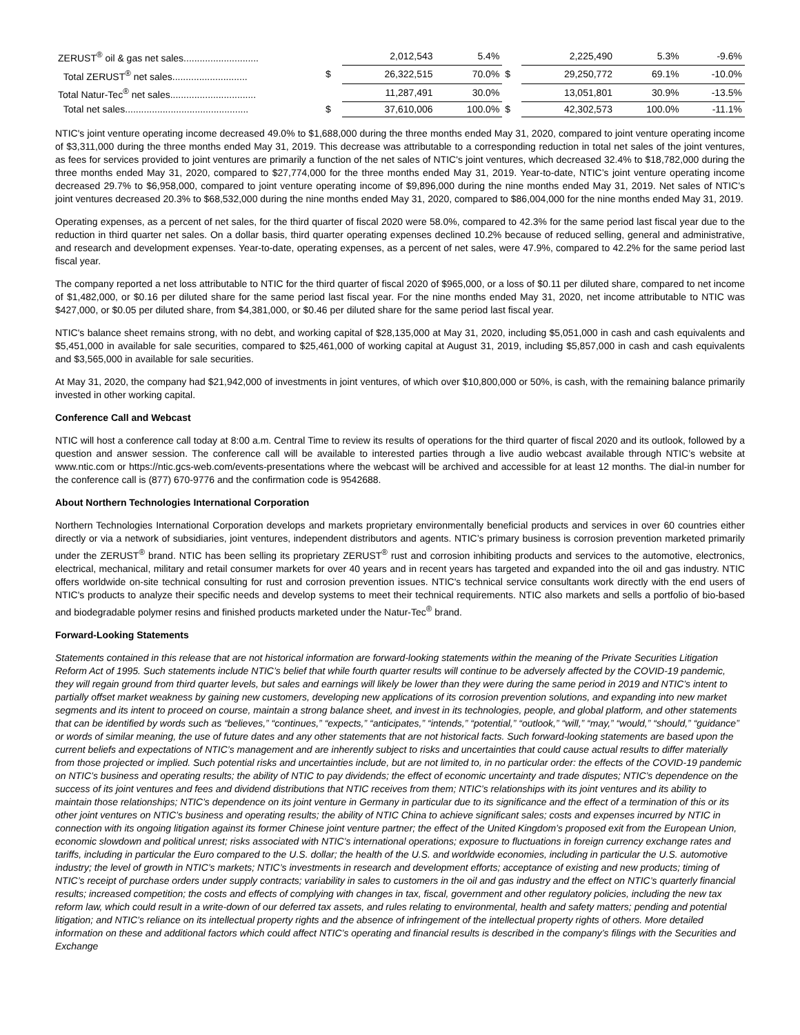| ZERUST<sup>®</sup> oil & gas net sales............................ | | 2,012,543 | 5.4% | | 2,225,490 | 5.3% | -9.6% |
| Total ZERUST<sup>®</sup> net sales............................ | $ | 26,322,515 | 70.0% | $ | 29,250,772 | 69.1% | -10.0% |
| Total Natur-Tec<sup>®</sup> net sales................................ | | 11,287,491 | 30.0% | | 13,051,801 | 30.9% | -13.5% |
| Total net sales.............................................. | $ | 37,610,006 | 100.0% | $ | 42,302,573 | 100.0% | -11.1% |
NTIC's joint venture operating income decreased 49.0% to $1,688,000 during the three months ended May 31, 2020, compared to joint venture operating income of $3,311,000 during the three months ended May 31, 2019. This decrease was attributable to a corresponding reduction in total net sales of the joint ventures, as fees for services provided to joint ventures are primarily a function of the net sales of NTIC's joint ventures, which decreased 32.4% to $18,782,000 during the three months ended May 31, 2020, compared to $27,774,000 for the three months ended May 31, 2019. Year-to-date, NTIC’s joint venture operating income decreased 29.7% to $6,958,000, compared to joint venture operating income of $9,896,000 during the nine months ended May 31, 2019. Net sales of NTIC’s joint ventures decreased 20.3% to $68,532,000 during the nine months ended May 31, 2020, compared to $86,004,000 for the nine months ended May 31, 2019.
Operating expenses, as a percent of net sales, for the third quarter of fiscal 2020 were 58.0%, compared to 42.3% for the same period last fiscal year due to the reduction in third quarter net sales. On a dollar basis, third quarter operating expenses declined 10.2% because of reduced selling, general and administrative, and research and development expenses. Year-to-date, operating expenses, as a percent of net sales, were 47.9%, compared to 42.2% for the same period last fiscal year.
The company reported a net loss attributable to NTIC for the third quarter of fiscal 2020 of $965,000, or a loss of $0.11 per diluted share, compared to net income of $1,482,000, or $0.16 per diluted share for the same period last fiscal year. For the nine months ended May 31, 2020, net income attributable to NTIC was $427,000, or $0.05 per diluted share, from $4,381,000, or $0.46 per diluted share for the same period last fiscal year.
NTIC's balance sheet remains strong, with no debt, and working capital of $28,135,000 at May 31, 2020, including $5,051,000 in cash and cash equivalents and $5,451,000 in available for sale securities, compared to $25,461,000 of working capital at August 31, 2019, including $5,857,000 in cash and cash equivalents and $3,565,000 in available for sale securities.
At May 31, 2020, the company had $21,942,000 of investments in joint ventures, of which over $10,800,000 or 50%, is cash, with the remaining balance primarily invested in other working capital.
Conference Call and Webcast
NTIC will host a conference call today at 8:00 a.m. Central Time to review its results of operations for the third quarter of fiscal 2020 and its outlook, followed by a question and answer session. The conference call will be available to interested parties through a live audio webcast available through NTIC’s website at www.ntic.com or https://ntic.gcs-web.com/events-presentations where the webcast will be archived and accessible for at least 12 months. The dial-in number for the conference call is (877) 670-9776 and the confirmation code is 9542688.
About Northern Technologies International Corporation
Northern Technologies International Corporation develops and markets proprietary environmentally beneficial products and services in over 60 countries either directly or via a network of subsidiaries, joint ventures, independent distributors and agents. NTIC’s primary business is corrosion prevention marketed primarily under the ZERUST<sup>®</sup> brand. NTIC has been selling its proprietary ZERUST<sup>®</sup> rust and corrosion inhibiting products and services to the automotive, electronics, electrical, mechanical, military and retail consumer markets for over 40 years and in recent years has targeted and expanded into the oil and gas industry. NTIC offers worldwide on-site technical consulting for rust and corrosion prevention issues. NTIC's technical service consultants work directly with the end users of NTIC's products to analyze their specific needs and develop systems to meet their technical requirements. NTIC also markets and sells a portfolio of bio-based and biodegradable polymer resins and finished products marketed under the Natur-Tec<sup>®</sup> brand.
Forward-Looking Statements
Statements contained in this release that are not historical information are forward-looking statements within the meaning of the Private Securities Litigation Reform Act of 1995. Such statements include NTIC’s belief that while fourth quarter results will continue to be adversely affected by the COVID-19 pandemic, they will regain ground from third quarter levels, but sales and earnings will likely be lower than they were during the same period in 2019 and NTIC’s intent to partially offset market weakness by gaining new customers, developing new applications of its corrosion prevention solutions, and expanding into new market segments and its intent to proceed on course, maintain a strong balance sheet, and invest in its technologies, people, and global platform, and other statements that can be identified by words such as “believes,” “continues,” “expects,” “anticipates,” “intends,” “potential,” “outlook,” “will,” “may,” “would,” “should,” “guidance” or words of similar meaning, the use of future dates and any other statements that are not historical facts. Such forward-looking statements are based upon the current beliefs and expectations of NTIC’s management and are inherently subject to risks and uncertainties that could cause actual results to differ materially from those projected or implied. Such potential risks and uncertainties include, but are not limited to, in no particular order: the effects of the COVID-19 pandemic on NTIC’s business and operating results; the ability of NTIC to pay dividends; the effect of economic uncertainty and trade disputes; NTIC’s dependence on the success of its joint ventures and fees and dividend distributions that NTIC receives from them; NTIC’s relationships with its joint ventures and its ability to maintain those relationships; NTIC’s dependence on its joint venture in Germany in particular due to its significance and the effect of a termination of this or its other joint ventures on NTIC’s business and operating results; the ability of NTIC China to achieve significant sales; costs and expenses incurred by NTIC in connection with its ongoing litigation against its former Chinese joint venture partner; the effect of the United Kingdom’s proposed exit from the European Union, economic slowdown and political unrest; risks associated with NTIC’s international operations; exposure to fluctuations in foreign currency exchange rates and tariffs, including in particular the Euro compared to the U.S. dollar; the health of the U.S. and worldwide economies, including in particular the U.S. automotive industry; the level of growth in NTIC’s markets; NTIC’s investments in research and development efforts; acceptance of existing and new products; timing of NTIC’s receipt of purchase orders under supply contracts; variability in sales to customers in the oil and gas industry and the effect on NTIC’s quarterly financial results; increased competition; the costs and effects of complying with changes in tax, fiscal, government and other regulatory policies, including the new tax reform law, which could result in a write-down of our deferred tax assets, and rules relating to environmental, health and safety matters; pending and potential litigation; and NTIC’s reliance on its intellectual property rights and the absence of infringement of the intellectual property rights of others. More detailed information on these and additional factors which could affect NTIC’s operating and financial results is described in the company’s filings with the Securities and Exchange